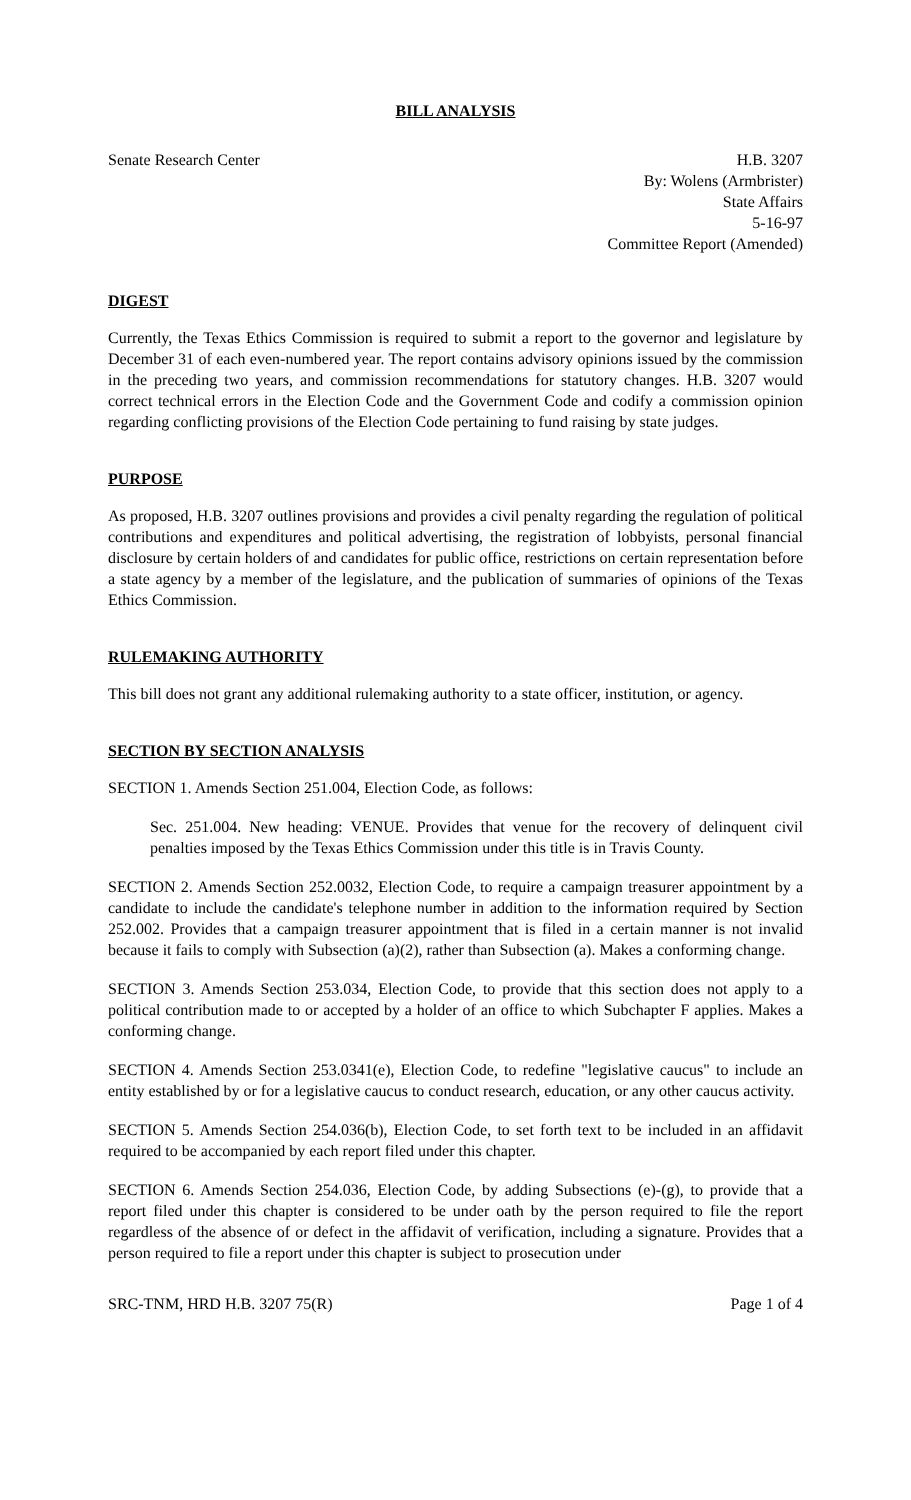BILL ANALYSIS
Senate Research Center H.B. 3207
By: Wolens (Armbrister)
State Affairs
5-16-97
Committee Report (Amended)
DIGEST
Currently, the Texas Ethics Commission is required to submit a report to the governor and legislature by December 31 of each even-numbered year. The report contains advisory opinions issued by the commission in the preceding two years, and commission recommendations for statutory changes. H.B. 3207 would correct technical errors in the Election Code and the Government Code and codify a commission opinion regarding conflicting provisions of the Election Code pertaining to fund raising by state judges.
PURPOSE
As proposed, H.B. 3207 outlines provisions and provides a civil penalty regarding the regulation of political contributions and expenditures and political advertising, the registration of lobbyists, personal financial disclosure by certain holders of and candidates for public office, restrictions on certain representation before a state agency by a member of the legislature, and the publication of summaries of opinions of the Texas Ethics Commission.
RULEMAKING AUTHORITY
This bill does not grant any additional rulemaking authority to a state officer, institution, or agency.
SECTION BY SECTION ANALYSIS
SECTION 1. Amends Section 251.004, Election Code, as follows:
Sec. 251.004. New heading: VENUE. Provides that venue for the recovery of delinquent civil penalties imposed by the Texas Ethics Commission under this title is in Travis County.
SECTION 2. Amends Section 252.0032, Election Code, to require a campaign treasurer appointment by a candidate to include the candidate's telephone number in addition to the information required by Section 252.002. Provides that a campaign treasurer appointment that is filed in a certain manner is not invalid because it fails to comply with Subsection (a)(2), rather than Subsection (a). Makes a conforming change.
SECTION 3. Amends Section 253.034, Election Code, to provide that this section does not apply to a political contribution made to or accepted by a holder of an office to which Subchapter F applies. Makes a conforming change.
SECTION 4. Amends Section 253.0341(e), Election Code, to redefine "legislative caucus" to include an entity established by or for a legislative caucus to conduct research, education, or any other caucus activity.
SECTION 5. Amends Section 254.036(b), Election Code, to set forth text to be included in an affidavit required to be accompanied by each report filed under this chapter.
SECTION 6. Amends Section 254.036, Election Code, by adding Subsections (e)-(g), to provide that a report filed under this chapter is considered to be under oath by the person required to file the report regardless of the absence of or defect in the affidavit of verification, including a signature. Provides that a person required to file a report under this chapter is subject to prosecution under
SRC-TNM, HRD H.B. 3207 75(R) Page 1 of 4